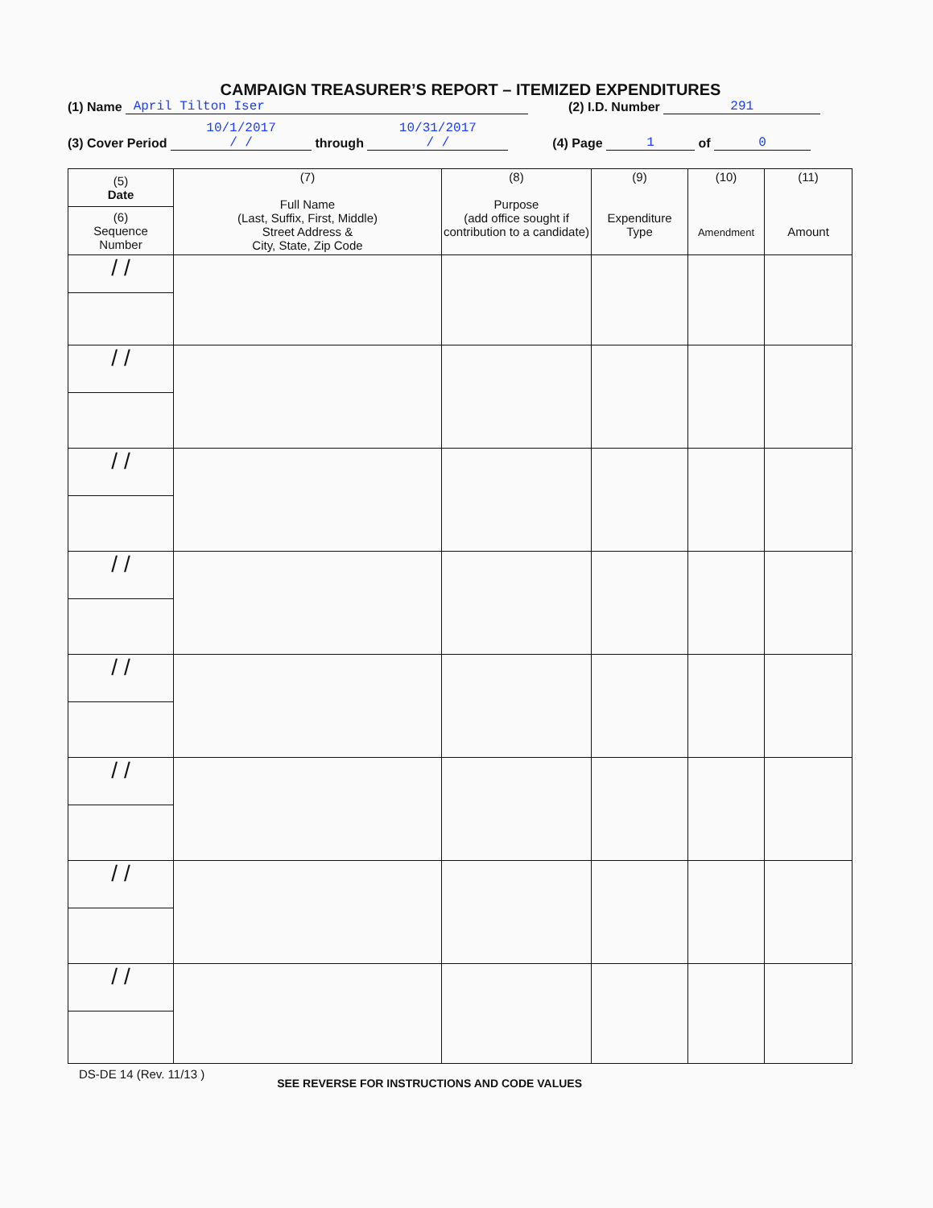CAMPAIGN TREASURER’S REPORT – ITEMIZED EXPENDITURES
(1) Name April Tilton Iser (2) I.D. Number 291
(3) Cover Period 10/1/2017
/ / through 10/31/2017
/ / (4) Page 1 of 0
| (5) Date (6) Sequence Number | (7) Full Name (Last, Suffix, First, Middle) Street Address & City, State, Zip Code | (8) Purpose (add office sought if contribution to a candidate) | (9) Expenditure Type | (10) Amendment | (11) Amount |
| --- | --- | --- | --- | --- | --- |
| / / | | | | | |
| / / | | | | | |
| / / | | | | | |
| / / | | | | | |
| / / | | | | | |
| / / | | | | | |
| / / | | | | | |
| / / | | | | | |
DS-DE 14 (Rev. 11/13 ) SEE REVERSE FOR INSTRUCTIONS AND CODE VALUES